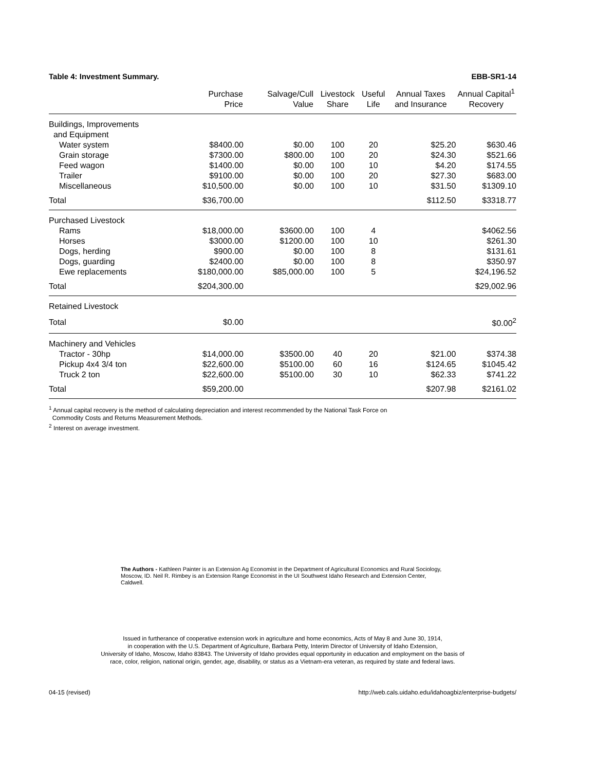Table 4: Investment Summary. EBB-SR1-14
| | Purchase Price | Salvage/Cull Value | Livestock Share | Useful Life | Annual Taxes and Insurance | Annual Capital<sup>1</sup> Recovery |
| --- | --- | --- | --- | --- | --- | --- |
| Buildings, Improvements and Equipment | | | | | | |
| Water system | $8400.00 | $0.00 | 100 | 20 | $25.20 | $630.46 |
| Grain storage | $7300.00 | $800.00 | 100 | 20 | $24.30 | $521.66 |
| Feed wagon | $1400.00 | $0.00 | 100 | 10 | $4.20 | $174.55 |
| Trailer | $9100.00 | $0.00 | 100 | 20 | $27.30 | $683.00 |
| Miscellaneous | $10,500.00 | $0.00 | 100 | 10 | $31.50 | $1309.10 |
| Total | $36,700.00 | | | | $112.50 | $3318.77 |
| Purchased Livestock | | | | | | |
| Rams | $18,000.00 | $3600.00 | 100 | 4 | | $4062.56 |
| Horses | $3000.00 | $1200.00 | 100 | 10 | | $261.30 |
| Dogs, herding | $900.00 | $0.00 | 100 | 8 | | $131.61 |
| Dogs, guarding | $2400.00 | $0.00 | 100 | 8 | | $350.97 |
| Ewe replacements | $180,000.00 | $85,000.00 | 100 | 5 | | $24,196.52 |
| Total | $204,300.00 | | | | | $29,002.96 |
| Retained Livestock | | | | | | |
| Total | $0.00 | | | | | $0.00<sup>2</sup> |
| Machinery and Vehicles | | | | | | |
| Tractor - 30hp | $14,000.00 | $3500.00 | 40 | 20 | $21.00 | $374.38 |
| Pickup 4x4 3/4 ton | $22,600.00 | $5100.00 | 60 | 16 | $124.65 | $1045.42 |
| Truck 2 ton | $22,600.00 | $5100.00 | 30 | 10 | $62.33 | $741.22 |
| Total | $59,200.00 | | | | $207.98 | $2161.02 |
<sup>1</sup> Annual capital recovery is the method of calculating depreciation and interest recommended by the National Task Force on
Commodity Costs and Returns Measurement Methods.
<sup>2</sup> Interest on average investment.
The Authors - Kathleen Painter is an Extension Ag Economist in the Department of Agricultural Economics and Rural Sociology, Moscow, ID. Neil R. Rimbey is an Extension Range Economist in the UI Southwest Idaho Research and Extension Center, Caldwell.
Issued in furtherance of cooperative extension work in agriculture and home economics, Acts of May 8 and June 30, 1914,
in cooperation with the U.S. Department of Agriculture, Barbara Petty, Interim Director of University of Idaho Extension,
University of Idaho, Moscow, Idaho 83843. The University of Idaho provides equal opportunity in education and employment on the basis of
race, color, religion, national origin, gender, age, disability, or status as a Vietnam-era veteran, as required by state and federal laws.
04-15 (revised) http://web.cals.uidaho.edu/idahoagbiz/enterprise-budgets/